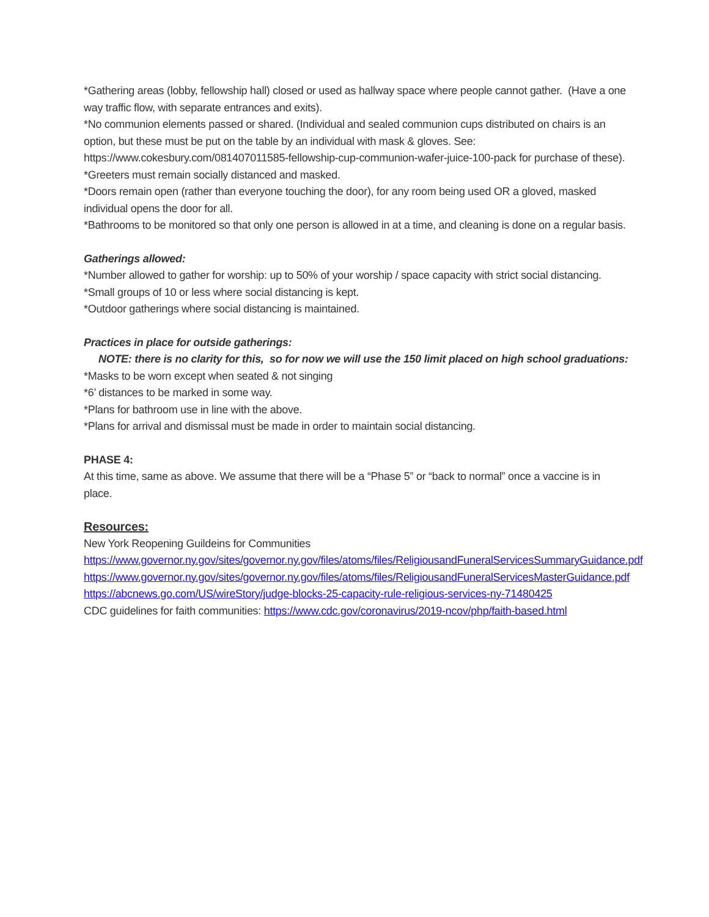*Gathering areas (lobby, fellowship hall) closed or used as hallway space where people cannot gather. (Have a one way traffic flow, with separate entrances and exits).
*No communion elements passed or shared. (Individual and sealed communion cups distributed on chairs is an option, but these must be put on the table by an individual with mask & gloves. See: https://www.cokesbury.com/081407011585-fellowship-cup-communion-wafer-juice-100-pack for purchase of these).
*Greeters must remain socially distanced and masked.
*Doors remain open (rather than everyone touching the door), for any room being used OR a gloved, masked individual opens the door for all.
*Bathrooms to be monitored so that only one person is allowed in at a time, and cleaning is done on a regular basis.
Gatherings allowed:
*Number allowed to gather for worship: up to 50% of your worship / space capacity with strict social distancing.
*Small groups of 10 or less where social distancing is kept.
*Outdoor gatherings where social distancing is maintained.
Practices in place for outside gatherings:
NOTE: there is no clarity for this, so for now we will use the 150 limit placed on high school graduations:
*Masks to be worn except when seated & not singing
*6’ distances to be marked in some way.
*Plans for bathroom use in line with the above.
*Plans for arrival and dismissal must be made in order to maintain social distancing.
PHASE 4:
At this time, same as above. We assume that there will be a “Phase 5” or “back to normal” once a vaccine is in place.
Resources:
New York Reopening Guildeins for Communities
https://www.governor.ny.gov/sites/governor.ny.gov/files/atoms/files/ReligiousandFuneralServicesSummaryGuidance.pdf
https://www.governor.ny.gov/sites/governor.ny.gov/files/atoms/files/ReligiousandFuneralServicesMasterGuidance.pdf
https://abcnews.go.com/US/wireStory/judge-blocks-25-capacity-rule-religious-services-ny-71480425
CDC guidelines for faith communities: https://www.cdc.gov/coronavirus/2019-ncov/php/faith-based.html